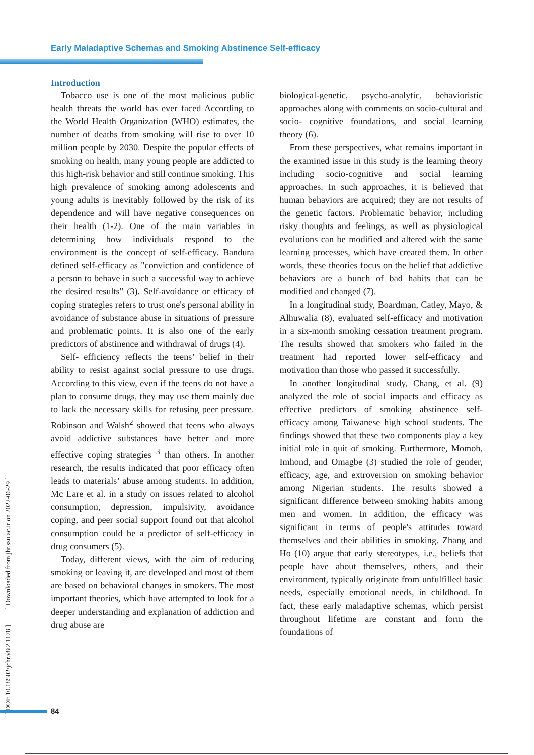Early Maladaptive Schemas and Smoking Abstinence Self-efficacy
Introduction
Tobacco use is one of the most malicious public health threats the world has ever faced According to the World Health Organization (WHO) estimates, the number of deaths from smoking will rise to over 10 million people by 2030. Despite the popular effects of smoking on health, many young people are addicted to this high-risk behavior and still continue smoking. This high prevalence of smoking among adolescents and young adults is inevitably followed by the risk of its dependence and will have negative consequences on their health (1-2). One of the main variables in determining how individuals respond to the environment is the concept of self-efficacy. Bandura defined self-efficacy as "conviction and confidence of a person to behave in such a successful way to achieve the desired results" (3). Self-avoidance or efficacy of coping strategies refers to trust one's personal ability in avoidance of substance abuse in situations of pressure and problematic points. It is also one of the early predictors of abstinence and withdrawal of drugs (4).
Self- efficiency reflects the teens’ belief in their ability to resist against social pressure to use drugs. According to this view, even if the teens do not have a plan to consume drugs, they may use them mainly due to lack the necessary skills for refusing peer pressure. Robinson and Walsh<sup>2</sup> showed that teens who always avoid addictive substances have better and more effective coping strategies <sup>3</sup> than others. In another research, the results indicated that poor efficacy often leads to materials’ abuse among students. In addition, Mc Lare et al. in a study on issues related to alcohol consumption, depression, impulsivity, avoidance coping, and peer social support found out that alcohol consumption could be a predictor of self-efficacy in drug consumers (5).
Today, different views, with the aim of reducing smoking or leaving it, are developed and most of them are based on behavioral changes in smokers. The most important theories, which have attempted to look for a deeper understanding and explanation of addiction and drug abuse are
biological-genetic, psycho-analytic, behavioristic approaches along with comments on socio-cultural and socio- cognitive foundations, and social learning theory (6).
From these perspectives, what remains important in the examined issue in this study is the learning theory including socio-cognitive and social learning approaches. In such approaches, it is believed that human behaviors are acquired; they are not results of the genetic factors. Problematic behavior, including risky thoughts and feelings, as well as physiological evolutions can be modified and altered with the same learning processes, which have created them. In other words, these theories focus on the belief that addictive behaviors are a bunch of bad habits that can be modified and changed (7).
In a longitudinal study, Boardman, Catley, Mayo, & Alhuwalia (8), evaluated self-efficacy and motivation in a six-month smoking cessation treatment program. The results showed that smokers who failed in the treatment had reported lower self-efficacy and motivation than those who passed it successfully.
In another longitudinal study, Chang, et al. (9) analyzed the role of social impacts and efficacy as effective predictors of smoking abstinence self-efficacy among Taiwanese high school students. The findings showed that these two components play a key initial role in quit of smoking. Furthermore, Momoh, Imhond, and Omagbe (3) studied the role of gender, efficacy, age, and extroversion on smoking behavior among Nigerian students. The results showed a significant difference between smoking habits among men and women. In addition, the efficacy was significant in terms of people's attitudes toward themselves and their abilities in smoking. Zhang and Ho (10) argue that early stereotypes, i.e., beliefs that people have about themselves, others, and their environment, typically originate from unfulfilled basic needs, especially emotional needs, in childhood. In fact, these early maladaptive schemas, which persist throughout lifetime are constant and form the foundations of
[ DOI: 10.18502/jchr.v8i2.1178 ] [ Downloaded from jhr.ssu.ac.ir on 2022-06-29 ]
84